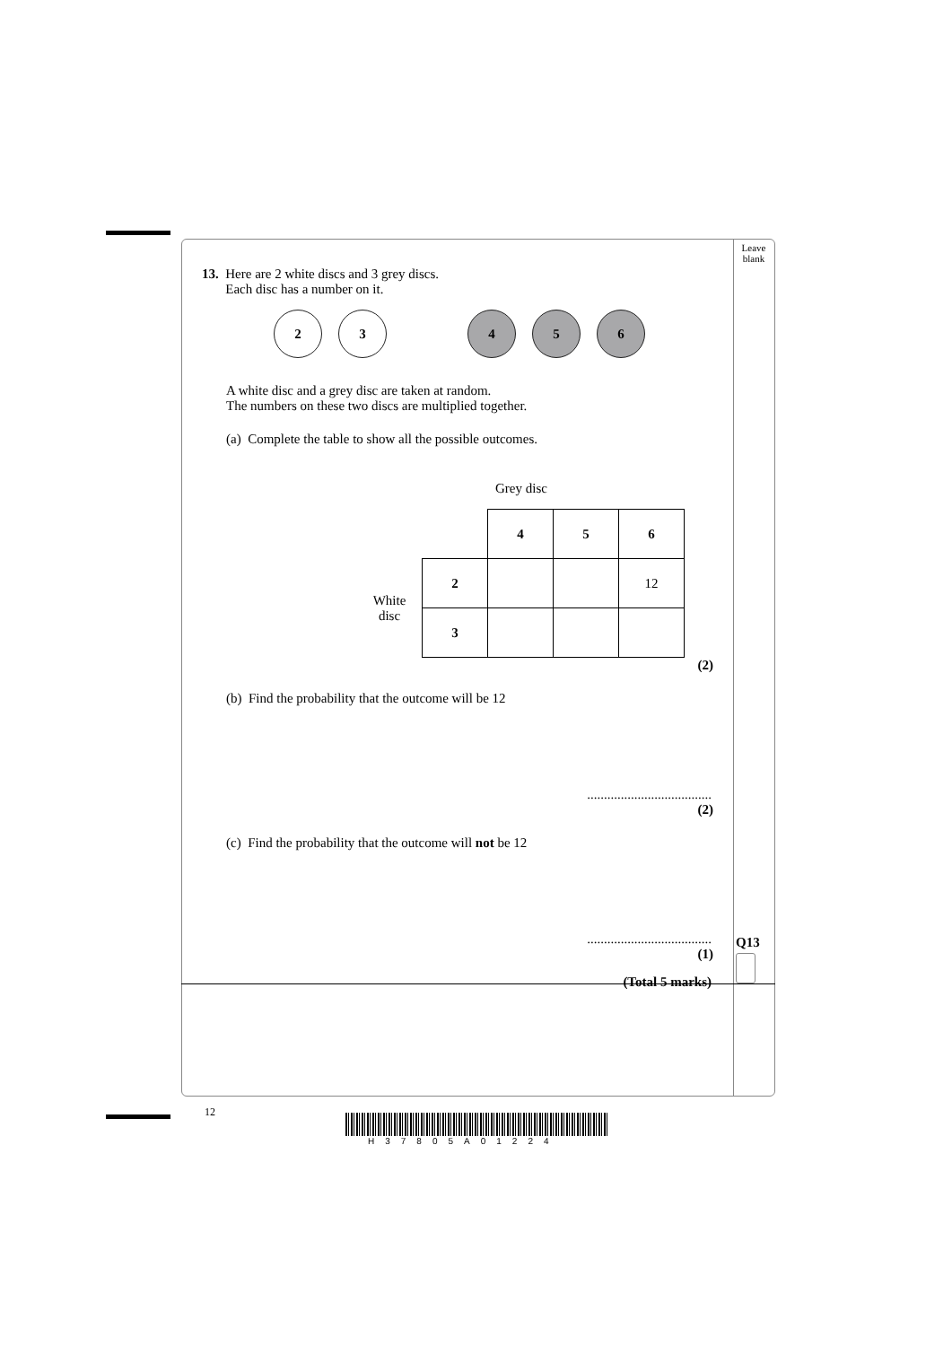Leave
blank
13. Here are 2 white discs and 3 grey discs.
Each disc has a number on it.
2 3 4 5 6
A white disc and a grey disc are taken at random.
The numbers on these two discs are multiplied together.
(a) Complete the table to show all the possible outcomes.
Grey disc
| | | 4 | 5 | 6 |
| White disc | 2 | | | 12 |
| | 3 | | | |
(2)
(b) Find the probability that the outcome will be 12
.....................................
(2)
(c) Find the probability that the outcome will not be 12
.....................................
(1)
(Total 5 marks)
Q13
12
H37805A01224